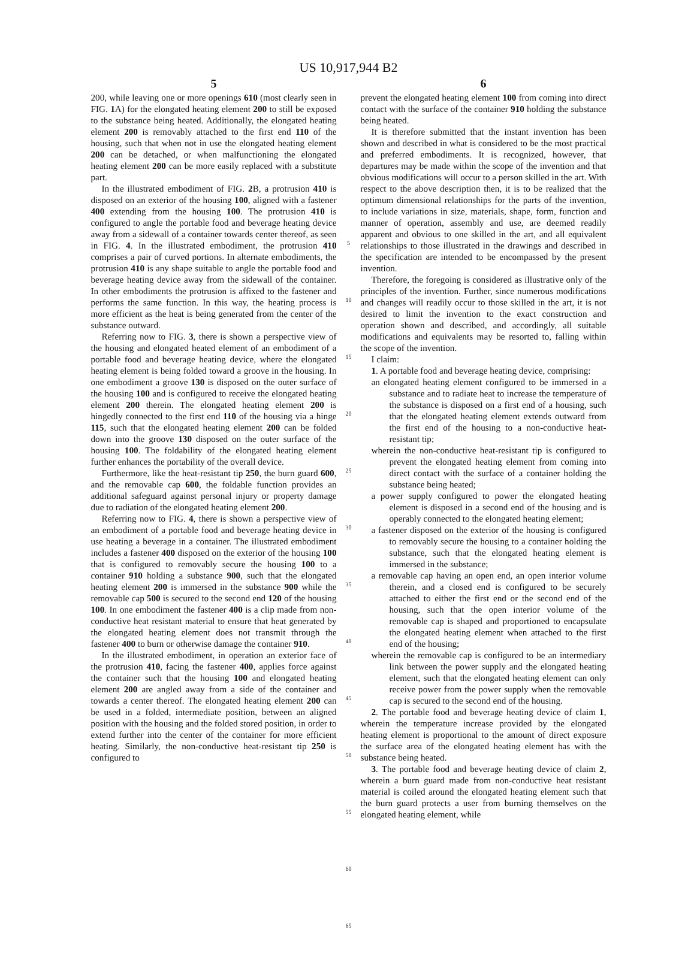US 10,917,944 B2
5
200, while leaving one or more openings 610 (most clearly seen in FIG. 1 A) for the elongated heating element 200 to still be exposed to the substance being heated. Additionally, the elongated heating element 200 is removably attached to the first end 110 of the housing, such that when not in use the elongated heating element 200 can be detached, or when malfunctioning the elongated heating element 200 can be more easily replaced with a substitute part.
In the illustrated embodiment of FIG. 2 B, a protrusion 410 is disposed on an exterior of the housing 100, aligned with a fastener 400 extending from the housing 100. The protrusion 410 is configured to angle the portable food and beverage heating device away from a sidewall of a container towards center thereof, as seen in FIG. 4. In the illustrated embodiment, the protrusion 410 comprises a pair of curved portions. In alternate embodiments, the protrusion 410 is any shape suitable to angle the portable food and beverage heating device away from the sidewall of the container. In other embodiments the protrusion is affixed to the fastener and performs the same function. In this way, the heating process is more efficient as the heat is being generated from the center of the substance outward.
Referring now to FIG. 3, there is shown a perspective view of the housing and elongated heated element of an embodiment of a portable food and beverage heating device, where the elongated heating element is being folded toward a groove in the housing. In one embodiment a groove 130 is disposed on the outer surface of the housing 100 and is configured to receive the elongated heating element 200 therein. The elongated heating element 200 is hingedly connected to the first end 110 of the housing via a hinge 115, such that the elongated heating element 200 can be folded down into the groove 130 disposed on the outer surface of the housing 100. The foldability of the elongated heating element further enhances the portability of the overall device.
Furthermore, like the heat-resistant tip 250, the burn guard 600, and the removable cap 600, the foldable function provides an additional safeguard against personal injury or property damage due to radiation of the elongated heating element 200.
Referring now to FIG. 4, there is shown a perspective view of an embodiment of a portable food and beverage heating device in use heating a beverage in a container. The illustrated embodiment includes a fastener 400 disposed on the exterior of the housing 100 that is configured to removably secure the housing 100 to a container 910 holding a substance 900, such that the elongated heating element 200 is immersed in the substance 900 while the removable cap 500 is secured to the second end 120 of the housing 100. In one embodiment the fastener 400 is a clip made from non-conductive heat resistant material to ensure that heat generated by the elongated heating element does not transmit through the fastener 400 to burn or otherwise damage the container 910.
In the illustrated embodiment, in operation an exterior face of the protrusion 410, facing the fastener 400, applies force against the container such that the housing 100 and elongated heating element 200 are angled away from a side of the container and towards a center thereof. The elongated heating element 200 can be used in a folded, intermediate position, between an aligned position with the housing and the folded stored position, in order to extend further into the center of the container for more efficient heating. Similarly, the non-conductive heat-resistant tip 250 is configured to
5
10
15
20
25
30
35
40
45
50
55
60
65
6
prevent the elongated heating element 100 from coming into direct contact with the surface of the container 910 holding the substance being heated.
It is therefore submitted that the instant invention has been shown and described in what is considered to be the most practical and preferred embodiments. It is recognized, however, that departures may be made within the scope of the invention and that obvious modifications will occur to a person skilled in the art. With respect to the above description then, it is to be realized that the optimum dimensional relationships for the parts of the invention, to include variations in size, materials, shape, form, function and manner of operation, assembly and use, are deemed readily apparent and obvious to one skilled in the art, and all equivalent relationships to those illustrated in the drawings and described in the specification are intended to be encompassed by the present invention.
Therefore, the foregoing is considered as illustrative only of the principles of the invention. Further, since numerous modifications and changes will readily occur to those skilled in the art, it is not desired to limit the invention to the exact construction and operation shown and described, and accordingly, all suitable modifications and equivalents may be resorted to, falling within the scope of the invention.
I claim:
1. A portable food and beverage heating device, comprising:
an elongated heating element configured to be immersed in a substance and to radiate heat to increase the temperature of the substance is disposed on a first end of a housing, such that the elongated heating element extends outward from the first end of the housing to a non-conductive heat-resistant tip;
wherein the non-conductive heat-resistant tip is configured to prevent the elongated heating element from coming into direct contact with the surface of a container holding the substance being heated;
a power supply configured to power the elongated heating element is disposed in a second end of the housing and is operably connected to the elongated heating element;
a fastener disposed on the exterior of the housing is configured to removably secure the housing to a container holding the substance, such that the elongated heating element is immersed in the substance;
a removable cap having an open end, an open interior volume therein, and a closed end is configured to be securely attached to either the first end or the second end of the housing, such that the open interior volume of the removable cap is shaped and proportioned to encapsulate the elongated heating element when attached to the first end of the housing;
wherein the removable cap is configured to be an intermediary link between the power supply and the elongated heating element, such that the elongated heating element can only receive power from the power supply when the removable cap is secured to the second end of the housing.
2. The portable food and beverage heating device of claim 1, wherein the temperature increase provided by the elongated heating element is proportional to the amount of direct exposure the surface area of the elongated heating element has with the substance being heated.
3. The portable food and beverage heating device of claim 2, wherein a burn guard made from non-conductive heat resistant material is coiled around the elongated heating element such that the burn guard protects a user from burning themselves on the elongated heating element, while